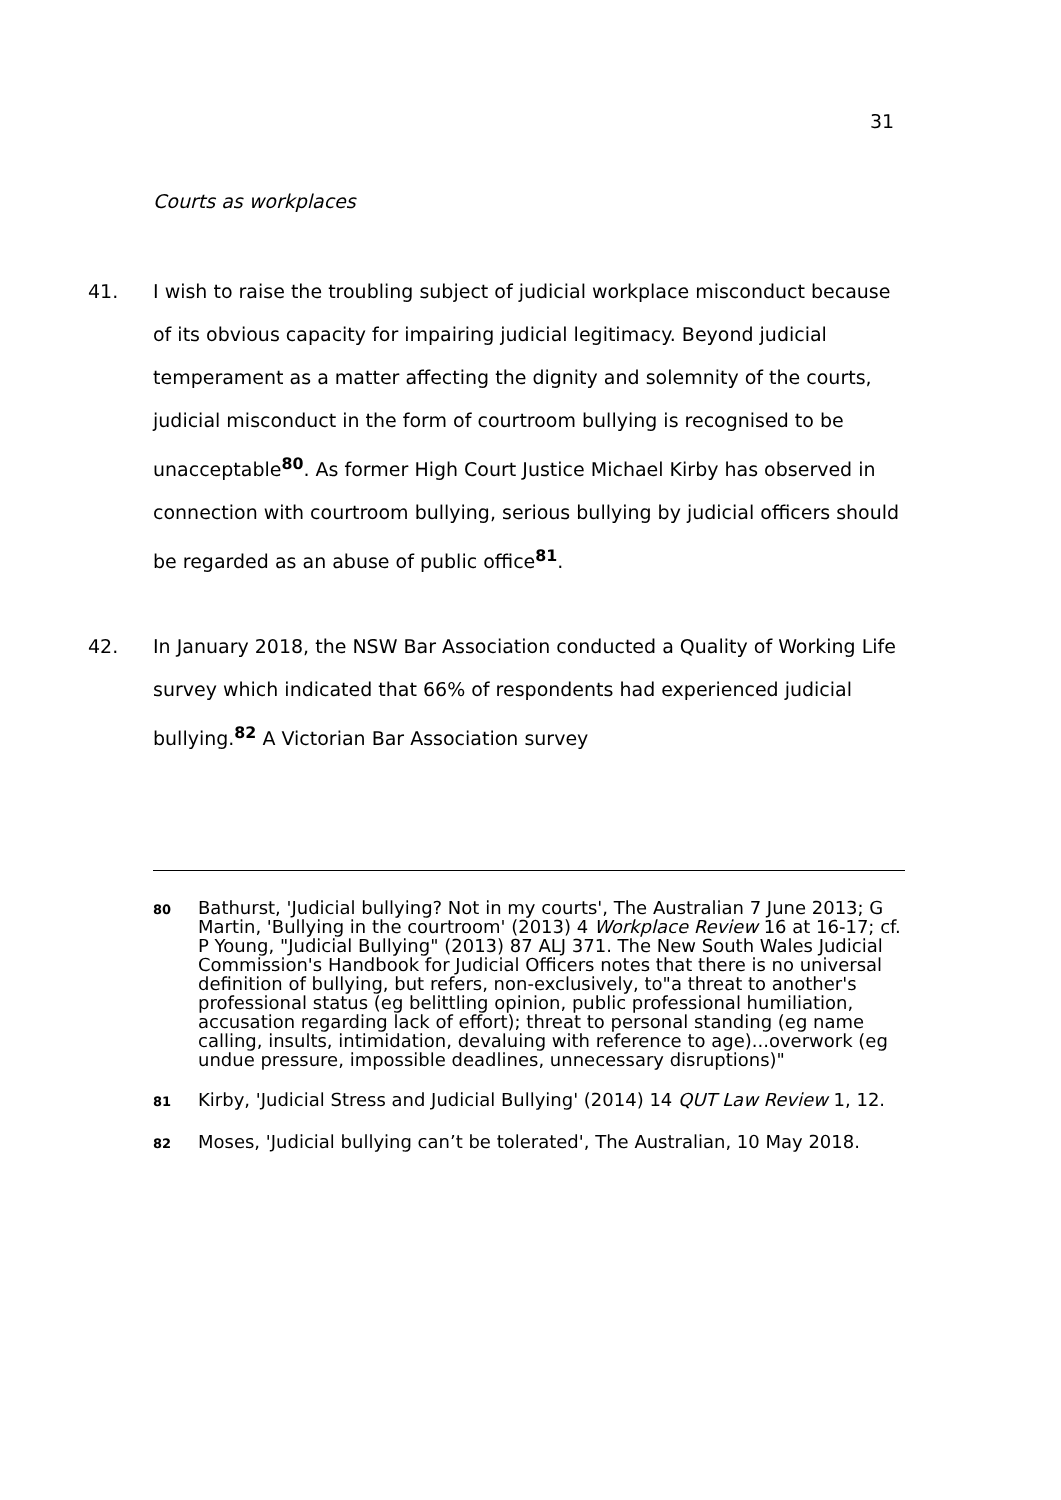31
Courts as workplaces
41. I wish to raise the troubling subject of judicial workplace misconduct because of its obvious capacity for impairing judicial legitimacy. Beyond judicial temperament as a matter affecting the dignity and solemnity of the courts, judicial misconduct in the form of courtroom bullying is recognised to be unacceptable<sup>80</sup>. As former High Court Justice Michael Kirby has observed in connection with courtroom bullying, serious bullying by judicial officers should be regarded as an abuse of public office<sup>81</sup>.
42. In January 2018, the NSW Bar Association conducted a Quality of Working Life survey which indicated that 66% of respondents had experienced judicial bullying.<sup>82</sup> A Victorian Bar Association survey
80
Bathurst, 'Judicial bullying? Not in my courts', The Australian 7 June 2013; G Martin, 'Bullying in the courtroom' (2013) 4 Workplace Review 16 at 16-17; cf. P Young, "Judicial Bullying" (2013) 87 ALJ 371. The New South Wales Judicial Commission's Handbook for Judicial Officers notes that there is no universal definition of bullying, but refers, non-exclusively, to"a threat to another's professional status (eg belittling opinion, public professional humiliation, accusation regarding lack of effort); threat to personal standing (eg name calling, insults, intimidation, devaluing with reference to age)...overwork (eg undue pressure, impossible deadlines, unnecessary disruptions)"
81
Kirby, 'Judicial Stress and Judicial Bullying' (2014) 14 QUT Law Review 1, 12.
82
Moses, 'Judicial bullying can’t be tolerated', The Australian, 10 May 2018.